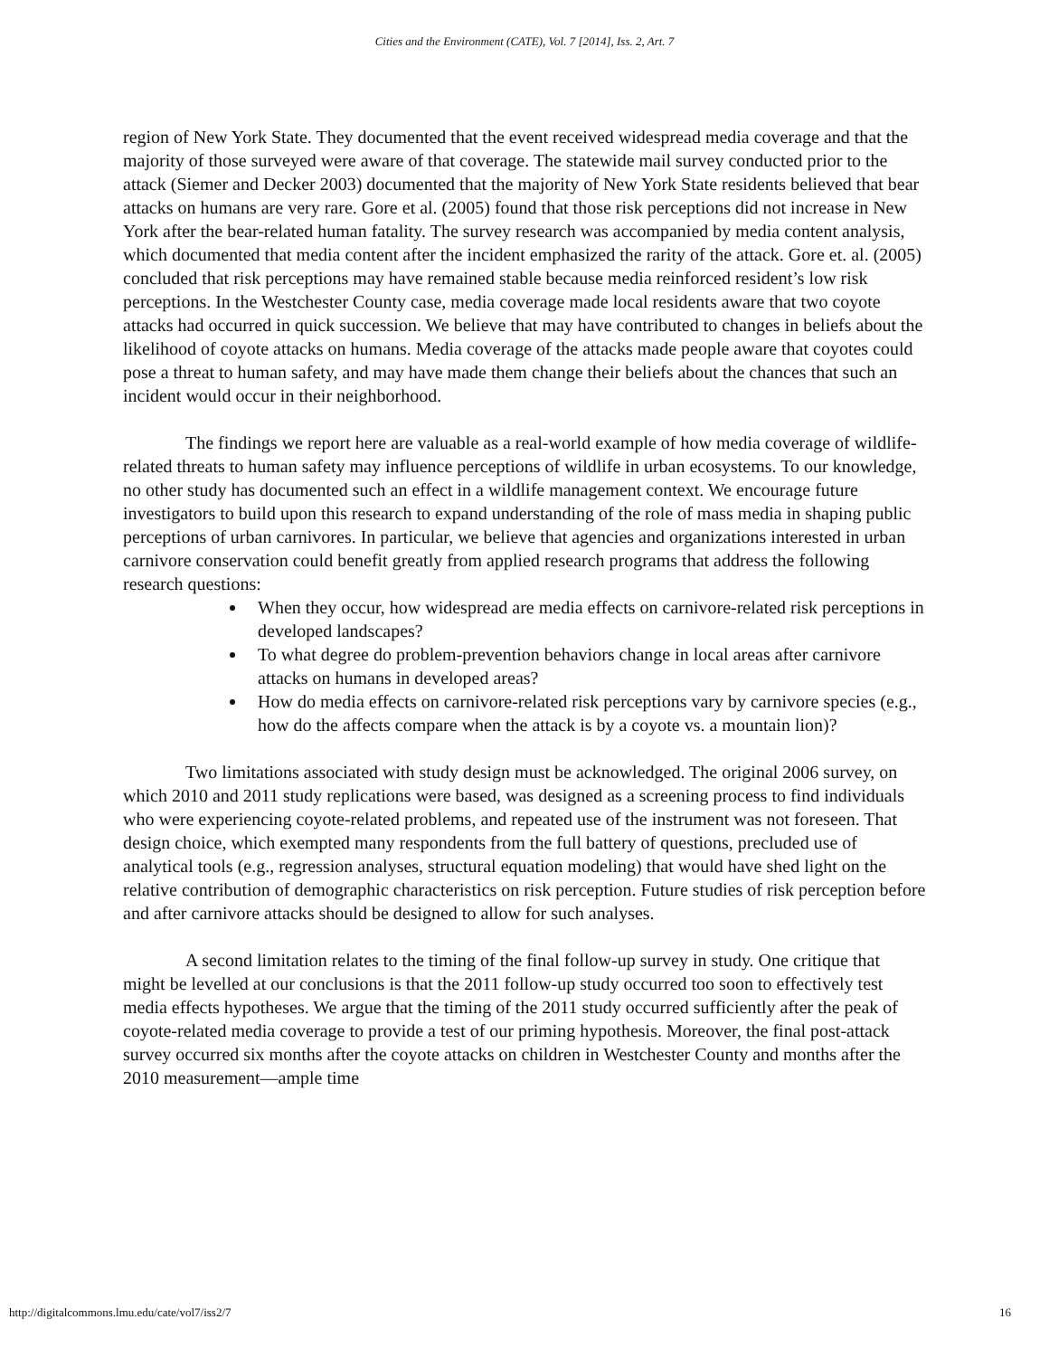Cities and the Environment (CATE), Vol. 7 [2014], Iss. 2, Art. 7
region of New York State. They documented that the event received widespread media coverage and that the majority of those surveyed were aware of that coverage. The statewide mail survey conducted prior to the attack (Siemer and Decker 2003) documented that the majority of New York State residents believed that bear attacks on humans are very rare. Gore et al. (2005) found that those risk perceptions did not increase in New York after the bear-related human fatality. The survey research was accompanied by media content analysis, which documented that media content after the incident emphasized the rarity of the attack. Gore et. al. (2005) concluded that risk perceptions may have remained stable because media reinforced resident’s low risk perceptions. In the Westchester County case, media coverage made local residents aware that two coyote attacks had occurred in quick succession. We believe that may have contributed to changes in beliefs about the likelihood of coyote attacks on humans. Media coverage of the attacks made people aware that coyotes could pose a threat to human safety, and may have made them change their beliefs about the chances that such an incident would occur in their neighborhood.
The findings we report here are valuable as a real-world example of how media coverage of wildlife-related threats to human safety may influence perceptions of wildlife in urban ecosystems. To our knowledge, no other study has documented such an effect in a wildlife management context. We encourage future investigators to build upon this research to expand understanding of the role of mass media in shaping public perceptions of urban carnivores. In particular, we believe that agencies and organizations interested in urban carnivore conservation could benefit greatly from applied research programs that address the following research questions:
When they occur, how widespread are media effects on carnivore-related risk perceptions in developed landscapes?
To what degree do problem-prevention behaviors change in local areas after carnivore attacks on humans in developed areas?
How do media effects on carnivore-related risk perceptions vary by carnivore species (e.g., how do the affects compare when the attack is by a coyote vs. a mountain lion)?
Two limitations associated with study design must be acknowledged. The original 2006 survey, on which 2010 and 2011 study replications were based, was designed as a screening process to find individuals who were experiencing coyote-related problems, and repeated use of the instrument was not foreseen. That design choice, which exempted many respondents from the full battery of questions, precluded use of analytical tools (e.g., regression analyses, structural equation modeling) that would have shed light on the relative contribution of demographic characteristics on risk perception. Future studies of risk perception before and after carnivore attacks should be designed to allow for such analyses.
A second limitation relates to the timing of the final follow-up survey in study. One critique that might be levelled at our conclusions is that the 2011 follow-up study occurred too soon to effectively test media effects hypotheses. We argue that the timing of the 2011 study occurred sufficiently after the peak of coyote-related media coverage to provide a test of our priming hypothesis. Moreover, the final post-attack survey occurred six months after the coyote attacks on children in Westchester County and months after the 2010 measurement—ample time
http://digitalcommons.lmu.edu/cate/vol7/iss2/7 16